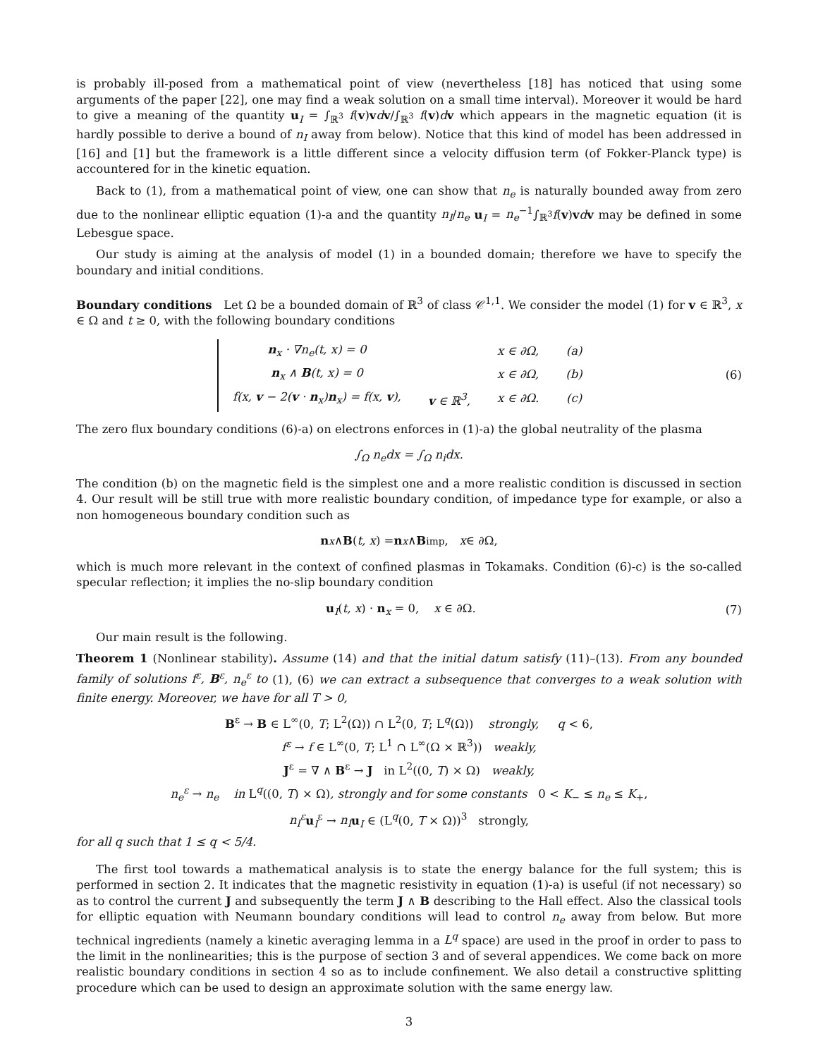is probably ill-posed from a mathematical point of view (nevertheless [18] has noticed that using some arguments of the paper [22], one may find a weak solution on a small time interval). Moreover it would be hard to give a meaning of the quantity u<sub>I</sub> = ∫<sub>ℝ<sup>3</sup></sub> f(v)vdv/∫<sub>ℝ<sup>3</sup></sub> f(v)dv which appears in the magnetic equation (it is hardly possible to derive a bound of n<sub>I</sub> away from below). Notice that this kind of model has been addressed in [16] and [1] but the framework is a little different since a velocity diffusion term (of Fokker-Planck type) is accountered for in the kinetic equation.
Back to (1), from a mathematical point of view, one can show that n<sub>e</sub> is naturally bounded away from zero due to the nonlinear elliptic equation (1)-a and the quantity n<sub>I</sub>/n<sub>e</sub> u<sub>I</sub> = n<sub>e</sub><sup>−1</sup>∫<sub>ℝ<sup>3</sup></sub>f(v)vdv may be defined in some Lebesgue space.
Our study is aiming at the analysis of model (1) in a bounded domain; therefore we have to specify the boundary and initial conditions.
Boundary conditions Let Ω be a bounded domain of ℝ<sup>3</sup> of class 𝒞<sup>1,1</sup>. We consider the model (1) for v ∈ ℝ<sup>3</sup>, x ∈ Ω and t ≥ 0, with the following boundary conditions
| n<sub>x</sub> · ∇ n<sub>e</sub> ( t, x ) = 0 | | x ∈ ∂Ω, | (a) |
| n<sub>x</sub> ∧ B ( t, x ) = 0 | | x ∈ ∂Ω, | (b) |
| f(x, v − 2( v · n<sub>x</sub>) n<sub>x</sub>) = f(x, v ), | v ∈ ℝ<sup>3</sup>, | x ∈ ∂Ω. | (c) |
(6)
The zero flux boundary conditions (6)-a) on electrons enforces in (1)-a) the global neutrality of the plasma
∫<sub>Ω</sub> n<sub>e</sub>dx = ∫<sub>Ω</sub> n<sub>i</sub>dx.
The condition (b) on the magnetic field is the simplest one and a more realistic condition is discussed in section 4. Our result will be still true with more realistic boundary condition, of impedance type for example, or also a non homogeneous boundary condition such as
n<sub>x</sub> ∧ B (t, x) = n<sub>x</sub> ∧ B<sub>imp</sub>, x ∈ ∂Ω,
which is much more relevant in the context of confined plasmas in Tokamaks. Condition (6)-c) is the so-called specular reflection; it implies the no-slip boundary condition
u<sub>I</sub>(t, x) · n<sub>x</sub> = 0, x ∈ ∂Ω. (7)
Our main result is the following.
Theorem 1 (Nonlinear stability). Assume (14) and that the initial datum satisfy (11)–(13). From any bounded family of solutions f<sup>ε</sup>, B<sup>ε</sup>, n<sub>e</sub><sup>ε</sup> to (1), (6) we can extract a subsequence that converges to a weak solution with finite energy. Moreover, we have for all T > 0,
B<sup>ε</sup> → B ∈ L<sup>∞</sup>(0, T; L<sup>2</sup>(Ω)) ∩ L<sup>2</sup>(0, T; L<sup>q</sup>(Ω)) strongly, q < 6,
f<sup>ε</sup> → f ∈ L<sup>∞</sup>(0, T; L<sup>1</sup> ∩ L<sup>∞</sup>(Ω × ℝ<sup>3</sup>)) weakly,
J<sup>ε</sup> = ∇ ∧ B<sup>ε</sup> → J in L<sup>2</sup>((0, T) × Ω) weakly,
n<sub>e</sub><sup>ε</sup> → n<sub>e</sub> in L<sup>q</sup>((0, T) × Ω), strongly and for some constants 0 < K<sub>−</sub> ≤ n<sub>e</sub> ≤ K<sub>+</sub>,
n<sub>I</sub><sup>ε</sup> u<sub>I</sub><sup>ε</sup> → n<sub>I</sub> u<sub>I</sub> ∈ (L<sup>q</sup>(0, T × Ω))<sup>3</sup> strongly,
for all q such that 1 ≤ q < 5/4.
The first tool towards a mathematical analysis is to state the energy balance for the full system; this is performed in section 2. It indicates that the magnetic resistivity in equation (1)-a) is useful (if not necessary) so as to control the current J and subsequently the term J ∧ B describing to the Hall effect. Also the classical tools for elliptic equation with Neumann boundary conditions will lead to control n<sub>e</sub> away from below. But more technical ingredients (namely a kinetic averaging lemma in a L<sup>q</sup> space) are used in the proof in order to pass to the limit in the nonlinearities; this is the purpose of section 3 and of several appendices. We come back on more realistic boundary conditions in section 4 so as to include confinement. We also detail a constructive splitting procedure which can be used to design an approximate solution with the same energy law.
3